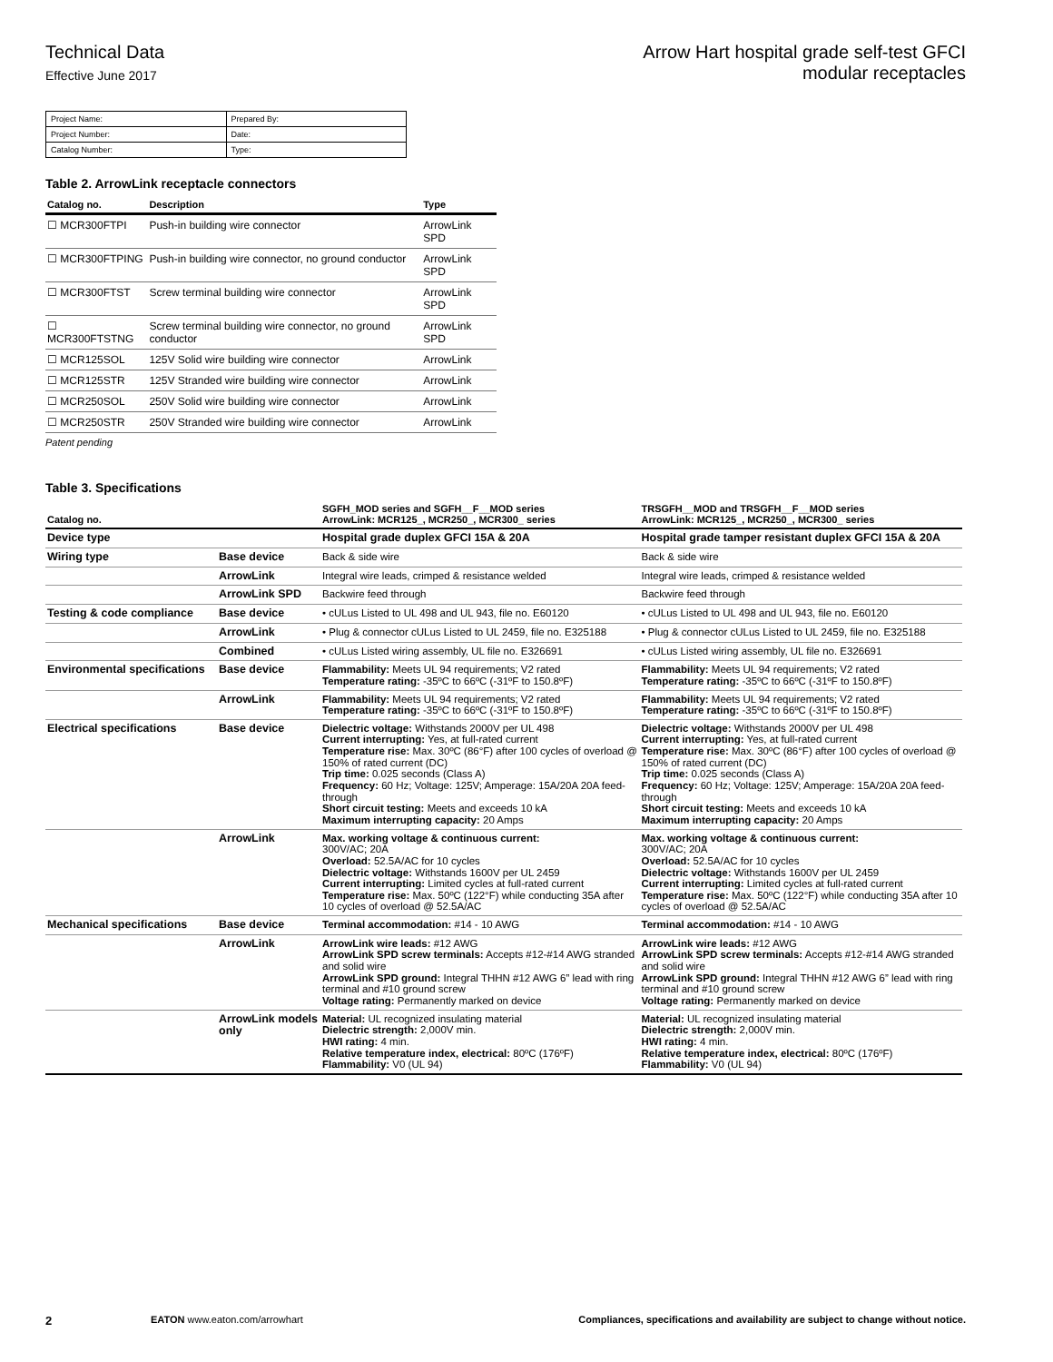Technical Data
Effective June 2017
Arrow Hart hospital grade self-test GFCI
modular receptacles
| Project Name: | Prepared By: |
| Project Number: | Date: |
| Catalog Number: | Type: |
Table 2. ArrowLink receptacle connectors
| Catalog no. | Description | Type |
| --- | --- | --- |
| ☐ MCR300FTPI | Push-in building wire connector | ArrowLink SPD |
| ☐ MCR300FTPING | Push-in building wire connector, no ground conductor | ArrowLink SPD |
| ☐ MCR300FTST | Screw terminal building wire connector | ArrowLink SPD |
| ☐ MCR300FTSTNG | Screw terminal building wire connector, no ground conductor | ArrowLink SPD |
| ☐ MCR125SOL | 125V Solid wire building wire connector | ArrowLink |
| ☐ MCR125STR | 125V Stranded wire building wire connector | ArrowLink |
| ☐ MCR250SOL | 250V Solid wire building wire connector | ArrowLink |
| ☐ MCR250STR | 250V Stranded wire building wire connector | ArrowLink |
Patent pending
Table 3. Specifications
| Catalog no. | | SGFH_MOD series and SGFH__F__MOD series ArrowLink: MCR125_, MCR250_, MCR300_ series | TRSGFH__MOD and TRSGFH__F__MOD series ArrowLink: MCR125_, MCR250_, MCR300_ series |
| --- | --- | --- | --- |
| Device type | | Hospital grade duplex GFCI 15A & 20A | Hospital grade tamper resistant duplex GFCI 15A & 20A |
| Wiring type | Base device | Back & side wire | Back & side wire |
| | ArrowLink | Integral wire leads, crimped & resistance welded | Integral wire leads, crimped & resistance welded |
| | ArrowLink SPD | Backwire feed through | Backwire feed through |
| Testing & code compliance | Base device | • cULus Listed to UL 498 and UL 943, file no. E60120 | • cULus Listed to UL 498 and UL 943, file no. E60120 |
| | ArrowLink | • Plug & connector cULus Listed to UL 2459, file no. E325188 | • Plug & connector cULus Listed to UL 2459, file no. E325188 |
| | Combined | • cULus Listed wiring assembly, UL file no. E326691 | • cULus Listed wiring assembly, UL file no. E326691 |
| Environmental specifications | Base device | Flammability: Meets UL 94 requirements; V2 rated Temperature rating: -35ºC to 66ºC (-31ºF to 150.8ºF) | Flammability: Meets UL 94 requirements; V2 rated Temperature rating: -35ºC to 66ºC (-31ºF to 150.8ºF) |
| | ArrowLink | Flammability: Meets UL 94 requirements; V2 rated Temperature rating: -35ºC to 66ºC (-31ºF to 150.8ºF) | Flammability: Meets UL 94 requirements; V2 rated Temperature rating: -35ºC to 66ºC (-31ºF to 150.8ºF) |
| Electrical specifications | Base device | Dielectric voltage: Withstands 2000V per UL 498 Current interrupting: Yes, at full-rated current Temperature rise: Max. 30ºC (86°F) after 100 cycles of overload @ 150% of rated current (DC) Trip time: 0.025 seconds (Class A) Frequency: 60 Hz; Voltage: 125V; Amperage: 15A/20A 20A feed-through Short circuit testing: Meets and exceeds 10 kA Maximum interrupting capacity: 20 Amps | Dielectric voltage: Withstands 2000V per UL 498 Current interrupting: Yes, at full-rated current Temperature rise: Max. 30ºC (86°F) after 100 cycles of overload @ 150% of rated current (DC) Trip time: 0.025 seconds (Class A) Frequency: 60 Hz; Voltage: 125V; Amperage: 15A/20A 20A feed-through Short circuit testing: Meets and exceeds 10 kA Maximum interrupting capacity: 20 Amps |
| | ArrowLink | Max. working voltage & continuous current: 300V/AC; 20A Overload: 52.5A/AC for 10 cycles Dielectric voltage: Withstands 1600V per UL 2459 Current interrupting: Limited cycles at full-rated current Temperature rise: Max. 50ºC (122°F) while conducting 35A after 10 cycles of overload @ 52.5A/AC | Max. working voltage & continuous current: 300V/AC; 20A Overload: 52.5A/AC for 10 cycles Dielectric voltage: Withstands 1600V per UL 2459 Current interrupting: Limited cycles at full-rated current Temperature rise: Max. 50ºC (122°F) while conducting 35A after 10 cycles of overload @ 52.5A/AC |
| Mechanical specifications | Base device | Terminal accommodation: #14 - 10 AWG | Terminal accommodation: #14 - 10 AWG |
| | ArrowLink | ArrowLink wire leads: #12 AWG ArrowLink SPD screw terminals: Accepts #12-#14 AWG stranded and solid wire ArrowLink SPD ground: Integral THHN #12 AWG 6” lead with ring terminal and #10 ground screw Voltage rating: Permanently marked on device | ArrowLink wire leads: #12 AWG ArrowLink SPD screw terminals: Accepts #12-#14 AWG stranded and solid wire ArrowLink SPD ground: Integral THHN #12 AWG 6” lead with ring terminal and #10 ground screw Voltage rating: Permanently marked on device |
| | ArrowLink models only | Material: UL recognized insulating material Dielectric strength: 2,000V min. HWI rating: 4 min. Relative temperature index, electrical: 80ºC (176ºF) Flammability: V0 (UL 94) | Material: UL recognized insulating material Dielectric strength: 2,000V min. HWI rating: 4 min. Relative temperature index, electrical: 80ºC (176ºF) Flammability: V0 (UL 94) |
2 EATON www.eaton.com/arrowhart Compliances, specifications and availability are subject to change without notice.